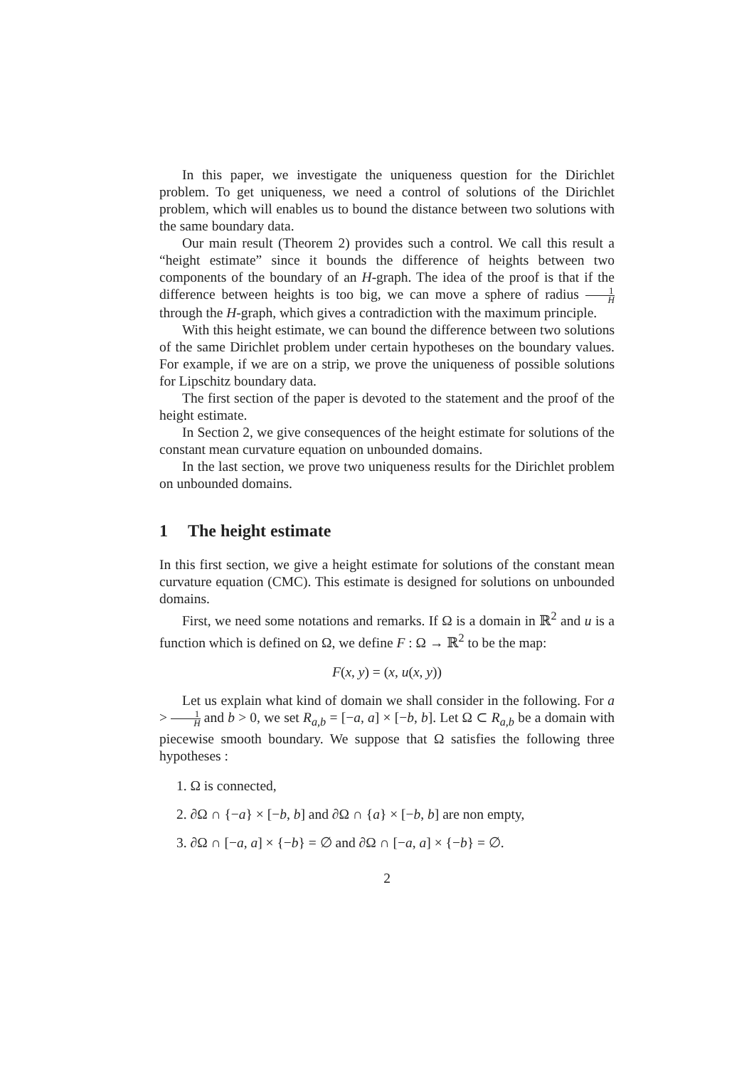In this paper, we investigate the uniqueness question for the Dirichlet problem. To get uniqueness, we need a control of solutions of the Dirichlet problem, which will enables us to bound the distance between two solutions with the same boundary data.
Our main result (Theorem 2) provides such a control. We call this result a “height estimate” since it bounds the difference of heights between two components of the boundary of an H-graph. The idea of the proof is that if the difference between heights is too big, we can move a sphere of radius 1 H through the H-graph, which gives a contradiction with the maximum principle.
With this height estimate, we can bound the difference between two solutions of the same Dirichlet problem under certain hypotheses on the boundary values. For example, if we are on a strip, we prove the uniqueness of possible solutions for Lipschitz boundary data.
The first section of the paper is devoted to the statement and the proof of the height estimate.
In Section 2, we give consequences of the height estimate for solutions of the constant mean curvature equation on unbounded domains.
In the last section, we prove two uniqueness results for the Dirichlet problem on unbounded domains.
1 The height estimate
In this first section, we give a height estimate for solutions of the constant mean curvature equation (CMC). This estimate is designed for solutions on unbounded domains.
First, we need some notations and remarks. If Ω is a domain in ℝ<sup>2</sup> and u is a function which is defined on Ω, we define F : Ω → ℝ<sup>2</sup> to be the map:
F(x, y) = (x, u(x, y))
Let us explain what kind of domain we shall consider in the following. For a > 1 H and b > 0, we set R<sub>a,b</sub> = [−a, a] × [−b, b]. Let Ω ⊂ R<sub>a,b</sub> be a domain with piecewise smooth boundary. We suppose that Ω satisfies the following three hypotheses :
1. Ω is connected,
2. ∂Ω ∩ {−a} × [−b, b] and ∂Ω ∩ {a} × [−b, b] are non empty,
3. ∂Ω ∩ [−a, a] × {−b} = ∅ and ∂Ω ∩ [−a, a] × {−b} = ∅.
2